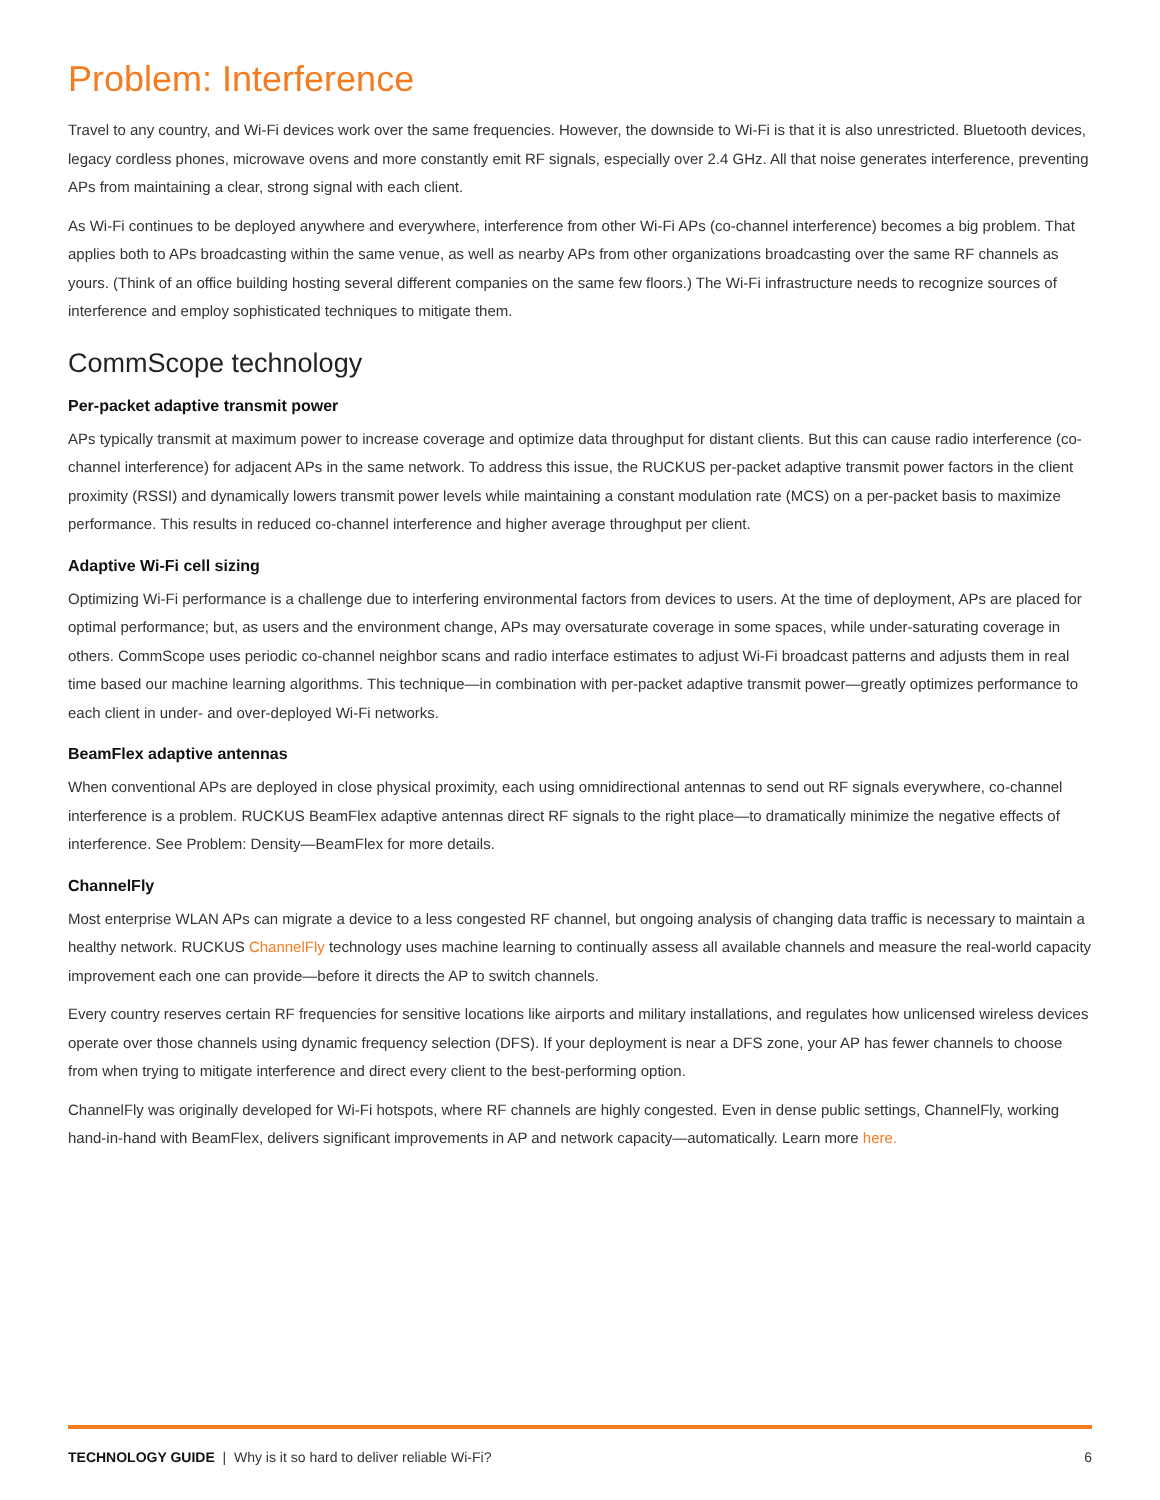Problem: Interference
Travel to any country, and Wi-Fi devices work over the same frequencies. However, the downside to Wi-Fi is that it is also unrestricted. Bluetooth devices, legacy cordless phones, microwave ovens and more constantly emit RF signals, especially over 2.4 GHz. All that noise generates interference, preventing APs from maintaining a clear, strong signal with each client.
As Wi-Fi continues to be deployed anywhere and everywhere, interference from other Wi-Fi APs (co-channel interference) becomes a big problem. That applies both to APs broadcasting within the same venue, as well as nearby APs from other organizations broadcasting over the same RF channels as yours. (Think of an office building hosting several different companies on the same few floors.) The Wi-Fi infrastructure needs to recognize sources of interference and employ sophisticated techniques to mitigate them.
CommScope technology
Per-packet adaptive transmit power
APs typically transmit at maximum power to increase coverage and optimize data throughput for distant clients. But this can cause radio interference (co-channel interference) for adjacent APs in the same network. To address this issue, the RUCKUS per-packet adaptive transmit power factors in the client proximity (RSSI) and dynamically lowers transmit power levels while maintaining a constant modulation rate (MCS) on a per-packet basis to maximize performance. This results in reduced co-channel interference and higher average throughput per client.
Adaptive Wi-Fi cell sizing
Optimizing Wi-Fi performance is a challenge due to interfering environmental factors from devices to users. At the time of deployment, APs are placed for optimal performance; but, as users and the environment change, APs may oversaturate coverage in some spaces, while under-saturating coverage in others. CommScope uses periodic co-channel neighbor scans and radio interface estimates to adjust Wi-Fi broadcast patterns and adjusts them in real time based our machine learning algorithms. This technique—in combination with per-packet adaptive transmit power—greatly optimizes performance to each client in under- and over-deployed Wi-Fi networks.
BeamFlex adaptive antennas
When conventional APs are deployed in close physical proximity, each using omnidirectional antennas to send out RF signals everywhere, co-channel interference is a problem. RUCKUS BeamFlex adaptive antennas direct RF signals to the right place—to dramatically minimize the negative effects of interference. See Problem: Density—BeamFlex for more details.
ChannelFly
Most enterprise WLAN APs can migrate a device to a less congested RF channel, but ongoing analysis of changing data traffic is necessary to maintain a healthy network. RUCKUS ChannelFly technology uses machine learning to continually assess all available channels and measure the real-world capacity improvement each one can provide—before it directs the AP to switch channels.
Every country reserves certain RF frequencies for sensitive locations like airports and military installations, and regulates how unlicensed wireless devices operate over those channels using dynamic frequency selection (DFS). If your deployment is near a DFS zone, your AP has fewer channels to choose from when trying to mitigate interference and direct every client to the best-performing option.
ChannelFly was originally developed for Wi-Fi hotspots, where RF channels are highly congested. Even in dense public settings, ChannelFly, working hand-in-hand with BeamFlex, delivers significant improvements in AP and network capacity—automatically. Learn more here.
TECHNOLOGY GUIDE | Why is it so hard to deliver reliable Wi-Fi? 6